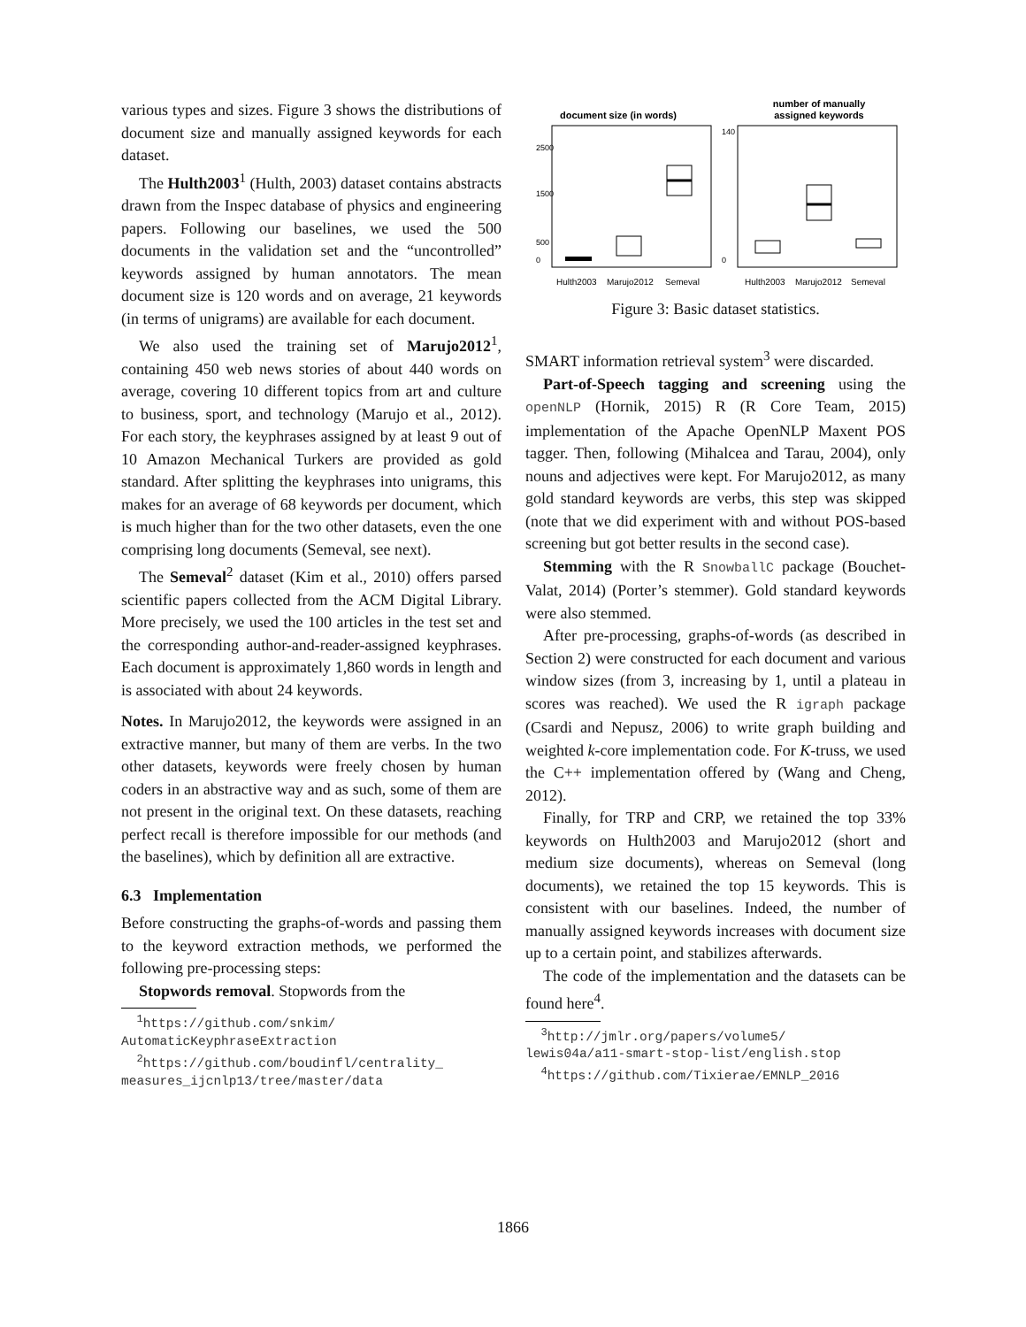various types and sizes. Figure 3 shows the distributions of document size and manually assigned keywords for each dataset.
The Hulth2003<sup>1</sup> (Hulth, 2003) dataset contains abstracts drawn from the Inspec database of physics and engineering papers. Following our baselines, we used the 500 documents in the validation set and the “uncontrolled” keywords assigned by human annotators. The mean document size is 120 words and on average, 21 keywords (in terms of unigrams) are available for each document.
We also used the training set of Marujo2012<sup>1</sup>, containing 450 web news stories of about 440 words on average, covering 10 different topics from art and culture to business, sport, and technology (Marujo et al., 2012). For each story, the keyphrases assigned by at least 9 out of 10 Amazon Mechanical Turkers are provided as gold standard. After splitting the keyphrases into unigrams, this makes for an average of 68 keywords per document, which is much higher than for the two other datasets, even the one comprising long documents (Semeval, see next).
The Semeval<sup>2</sup> dataset (Kim et al., 2010) offers parsed scientific papers collected from the ACM Digital Library. More precisely, we used the 100 articles in the test set and the corresponding author-and-reader-assigned keyphrases. Each document is approximately 1,860 words in length and is associated with about 24 keywords.
Notes. In Marujo2012, the keywords were assigned in an extractive manner, but many of them are verbs. In the two other datasets, keywords were freely chosen by human coders in an abstractive way and as such, some of them are not present in the original text. On these datasets, reaching perfect recall is therefore impossible for our methods (and the baselines), which by definition all are extractive.
6.3 Implementation
Before constructing the graphs-of-words and passing them to the keyword extraction methods, we performed the following pre-processing steps:
Stopwords removal. Stopwords from the
<sup>1</sup> https://github.com/snkim/
AutomaticKeyphraseExtraction
<sup>2</sup> https://github.com/boudinfl/centrality_
measures_ijcnlp13/tree/master/data
document size (in words)
number of manually
assigned keywords
Hulth2003
Marujo2012
Semeval
Hulth2003
Marujo2012
Semeval
0
500
1500
2500
0
140
Figure 3: Basic dataset statistics.
SMART information retrieval system<sup>3</sup> were discarded.
Part-of-Speech tagging and screening using the openNLP (Hornik, 2015) R (R Core Team, 2015) implementation of the Apache OpenNLP Maxent POS tagger. Then, following (Mihalcea and Tarau, 2004), only nouns and adjectives were kept. For Marujo2012, as many gold standard keywords are verbs, this step was skipped (note that we did experiment with and without POS-based screening but got better results in the second case).
Stemming with the R SnowballC package (Bouchet-Valat, 2014) (Porter’s stemmer). Gold standard keywords were also stemmed.
After pre-processing, graphs-of-words (as described in Section 2) were constructed for each document and various window sizes (from 3, increasing by 1, until a plateau in scores was reached). We used the R igraph package (Csardi and Nepusz, 2006) to write graph building and weighted k-core implementation code. For K-truss, we used the C++ implementation offered by (Wang and Cheng, 2012).
Finally, for TRP and CRP, we retained the top 33% keywords on Hulth2003 and Marujo2012 (short and medium size documents), whereas on Semeval (long documents), we retained the top 15 keywords. This is consistent with our baselines. Indeed, the number of manually assigned keywords increases with document size up to a certain point, and stabilizes afterwards.
The code of the implementation and the datasets can be found here<sup>4</sup>.
<sup>3</sup> http://jmlr.org/papers/volume5/
lewis04a/a11-smart-stop-list/english.stop
<sup>4</sup> https://github.com/Tixierae/EMNLP_2016
1866